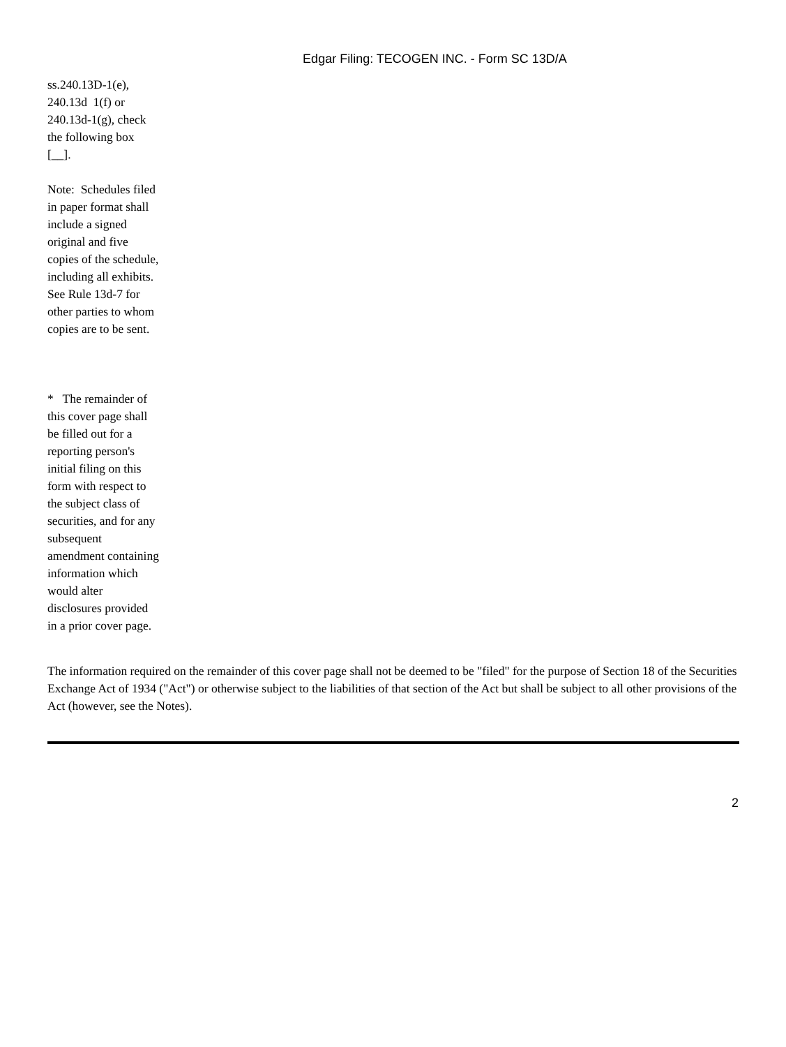Edgar Filing: TECOGEN INC. - Form SC 13D/A
ss.240.13D-1(e), 240.13d 1(f) or 240.13d-1(g), check the following box [__].
Note: Schedules filed in paper format shall include a signed original and five copies of the schedule, including all exhibits. See Rule 13d-7 for other parties to whom copies are to be sent.
* The remainder of this cover page shall be filled out for a reporting person's initial filing on this form with respect to the subject class of securities, and for any subsequent amendment containing information which would alter disclosures provided in a prior cover page.
The information required on the remainder of this cover page shall not be deemed to be "filed" for the purpose of Section 18 of the Securities Exchange Act of 1934 ("Act") or otherwise subject to the liabilities of that section of the Act but shall be subject to all other provisions of the Act (however, see the Notes).
2